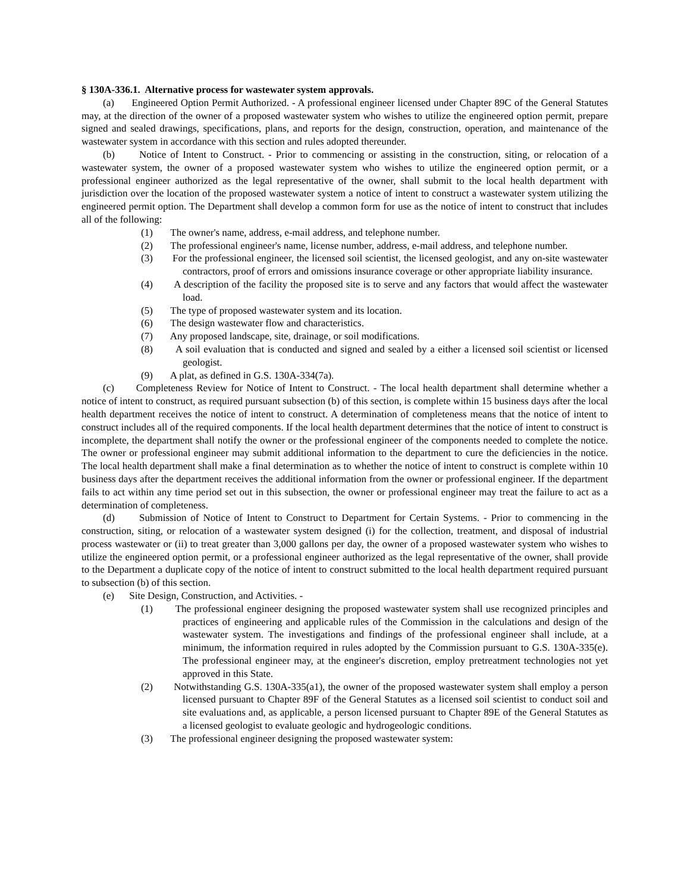§ 130A-336.1. Alternative process for wastewater system approvals.
(a) Engineered Option Permit Authorized. - A professional engineer licensed under Chapter 89C of the General Statutes may, at the direction of the owner of a proposed wastewater system who wishes to utilize the engineered option permit, prepare signed and sealed drawings, specifications, plans, and reports for the design, construction, operation, and maintenance of the wastewater system in accordance with this section and rules adopted thereunder.
(b) Notice of Intent to Construct. - Prior to commencing or assisting in the construction, siting, or relocation of a wastewater system, the owner of a proposed wastewater system who wishes to utilize the engineered option permit, or a professional engineer authorized as the legal representative of the owner, shall submit to the local health department with jurisdiction over the location of the proposed wastewater system a notice of intent to construct a wastewater system utilizing the engineered permit option. The Department shall develop a common form for use as the notice of intent to construct that includes all of the following:
(1) The owner's name, address, e-mail address, and telephone number.
(2) The professional engineer's name, license number, address, e-mail address, and telephone number.
(3) For the professional engineer, the licensed soil scientist, the licensed geologist, and any on-site wastewater contractors, proof of errors and omissions insurance coverage or other appropriate liability insurance.
(4) A description of the facility the proposed site is to serve and any factors that would affect the wastewater load.
(5) The type of proposed wastewater system and its location.
(6) The design wastewater flow and characteristics.
(7) Any proposed landscape, site, drainage, or soil modifications.
(8) A soil evaluation that is conducted and signed and sealed by a either a licensed soil scientist or licensed geologist.
(9) A plat, as defined in G.S. 130A-334(7a).
(c) Completeness Review for Notice of Intent to Construct. - The local health department shall determine whether a notice of intent to construct, as required pursuant subsection (b) of this section, is complete within 15 business days after the local health department receives the notice of intent to construct. A determination of completeness means that the notice of intent to construct includes all of the required components. If the local health department determines that the notice of intent to construct is incomplete, the department shall notify the owner or the professional engineer of the components needed to complete the notice. The owner or professional engineer may submit additional information to the department to cure the deficiencies in the notice. The local health department shall make a final determination as to whether the notice of intent to construct is complete within 10 business days after the department receives the additional information from the owner or professional engineer. If the department fails to act within any time period set out in this subsection, the owner or professional engineer may treat the failure to act as a determination of completeness.
(d) Submission of Notice of Intent to Construct to Department for Certain Systems. - Prior to commencing in the construction, siting, or relocation of a wastewater system designed (i) for the collection, treatment, and disposal of industrial process wastewater or (ii) to treat greater than 3,000 gallons per day, the owner of a proposed wastewater system who wishes to utilize the engineered option permit, or a professional engineer authorized as the legal representative of the owner, shall provide to the Department a duplicate copy of the notice of intent to construct submitted to the local health department required pursuant to subsection (b) of this section.
(e) Site Design, Construction, and Activities. -
(1) The professional engineer designing the proposed wastewater system shall use recognized principles and practices of engineering and applicable rules of the Commission in the calculations and design of the wastewater system. The investigations and findings of the professional engineer shall include, at a minimum, the information required in rules adopted by the Commission pursuant to G.S. 130A-335(e). The professional engineer may, at the engineer's discretion, employ pretreatment technologies not yet approved in this State.
(2) Notwithstanding G.S. 130A-335(a1), the owner of the proposed wastewater system shall employ a person licensed pursuant to Chapter 89F of the General Statutes as a licensed soil scientist to conduct soil and site evaluations and, as applicable, a person licensed pursuant to Chapter 89E of the General Statutes as a licensed geologist to evaluate geologic and hydrogeologic conditions.
(3) The professional engineer designing the proposed wastewater system: